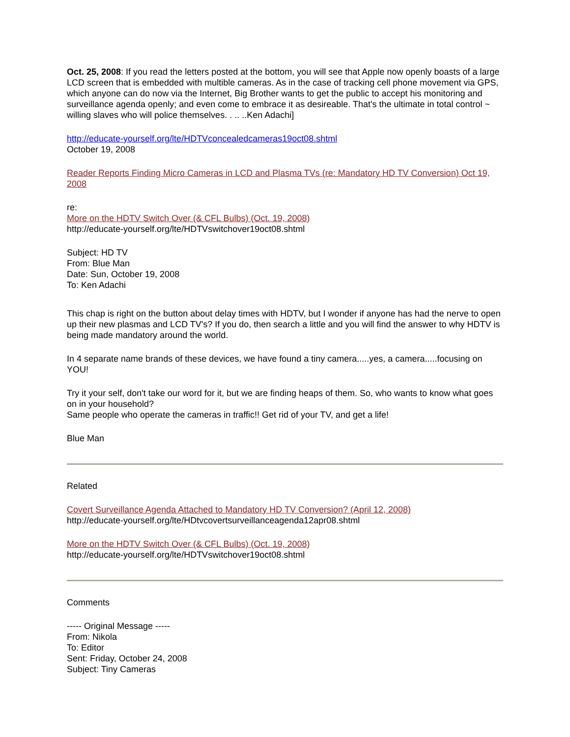Oct. 25, 2008: If you read the letters posted at the bottom, you will see that Apple now openly boasts of a large LCD screen that is embedded with multible cameras. As in the case of tracking cell phone movement via GPS, which anyone can do now via the Internet, Big Brother wants to get the public to accept his monitoring and surveillance agenda openly; and even come to embrace it as desireable. That's the ultimate in total control ~ willing slaves who will police themselves. . .. ..Ken Adachi]
http://educate-yourself.org/lte/HDTVconcealedcameras19oct08.shtml
October 19, 2008
Reader Reports Finding Micro Cameras in LCD and Plasma TVs (re: Mandatory HD TV Conversion) Oct 19, 2008
re:
More on the HDTV Switch Over (& CFL Bulbs) (Oct. 19, 2008)
http://educate-yourself.org/lte/HDTVswitchover19oct08.shtml
Subject: HD TV
From: Blue Man
Date: Sun, October 19, 2008
To: Ken Adachi
This chap is right on the button about delay times with HDTV, but I wonder if anyone has had the nerve to open up their new plasmas and LCD TV's? If you do, then search a little and you will find the answer to why HDTV is being made mandatory around the world.
In 4 separate name brands of these devices, we have found a tiny camera.....yes, a camera.....focusing on YOU!
Try it your self, don't take our word for it, but we are finding heaps of them. So, who wants to know what goes on in your household?
Same people who operate the cameras in traffic!! Get rid of your TV, and get a life!
Blue Man
Related
Covert Surveillance Agenda Attached to Mandatory HD TV Conversion? (April 12, 2008)
http://educate-yourself.org/lte/HDtvcovertsurveillanceagenda12apr08.shtml
More on the HDTV Switch Over (& CFL Bulbs) (Oct. 19, 2008)
http://educate-yourself.org/lte/HDTVswitchover19oct08.shtml
Comments
----- Original Message -----
From: Nikola
To: Editor
Sent: Friday, October 24, 2008
Subject: Tiny Cameras